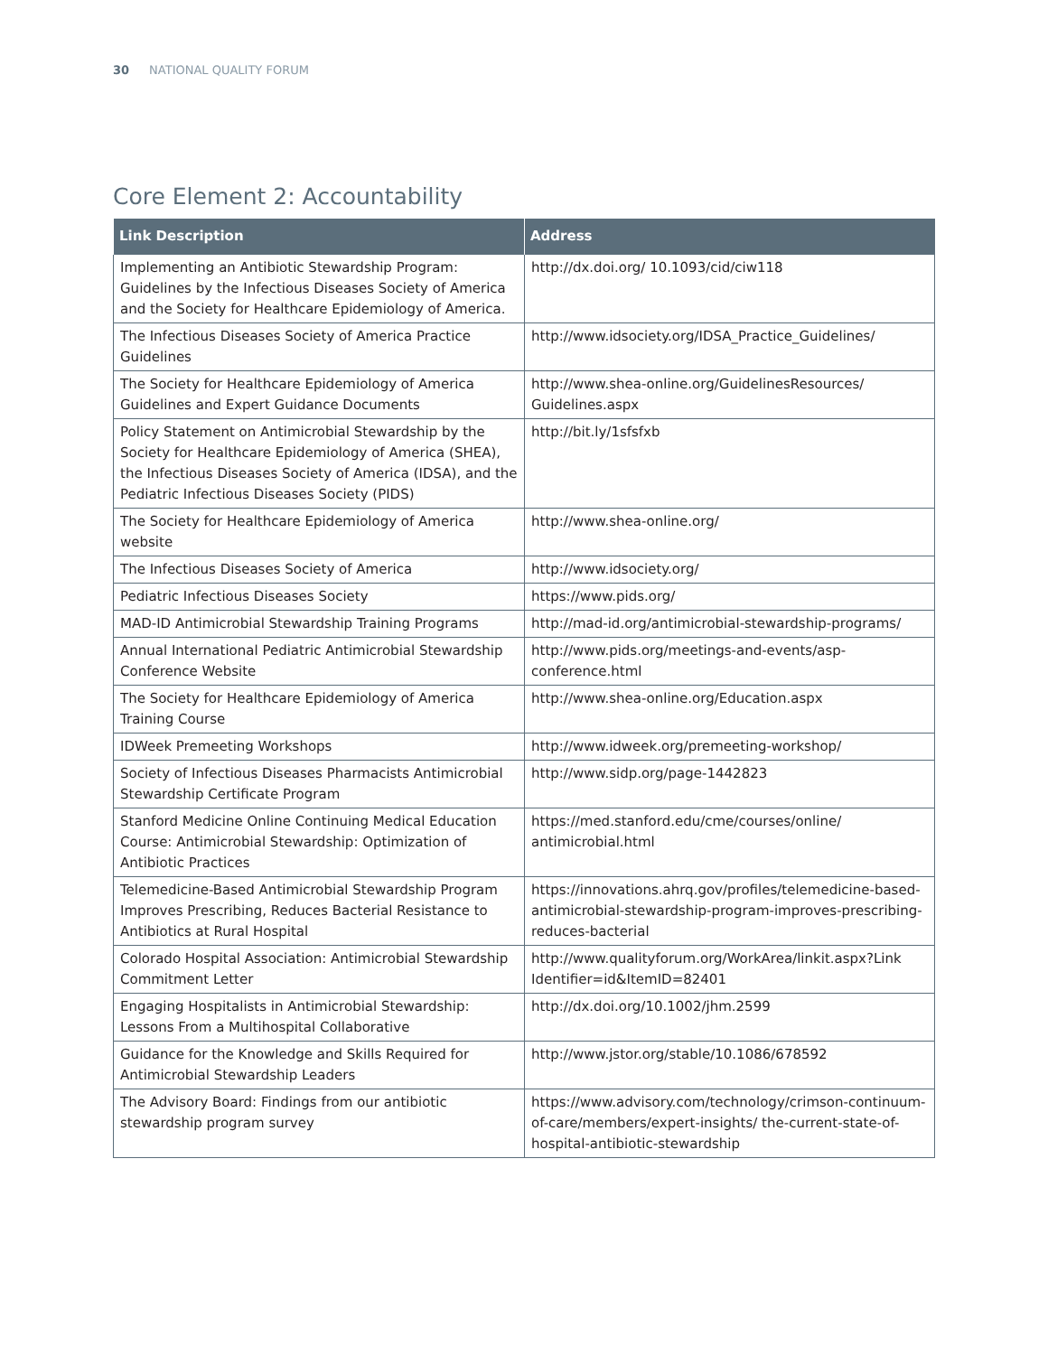30 NATIONAL QUALITY FORUM
Core Element 2: Accountability
| Link Description | Address |
| --- | --- |
| Implementing an Antibiotic Stewardship Program: Guidelines by the Infectious Diseases Society of America and the Society for Healthcare Epidemiology of America. | http://dx.doi.org/ 10.1093/cid/ciw118 |
| The Infectious Diseases Society of America Practice Guidelines | http://www.idsociety.org/IDSA_Practice_Guidelines/ |
| The Society for Healthcare Epidemiology of America Guidelines and Expert Guidance Documents | http://www.shea-online.org/GuidelinesResources/ Guidelines.aspx |
| Policy Statement on Antimicrobial Stewardship by the Society for Healthcare Epidemiology of America (SHEA), the Infectious Diseases Society of America (IDSA), and the Pediatric Infectious Diseases Society (PIDS) | http://bit.ly/1sfsfxb |
| The Society for Healthcare Epidemiology of America website | http://www.shea-online.org/ |
| The Infectious Diseases Society of America | http://www.idsociety.org/ |
| Pediatric Infectious Diseases Society | https://www.pids.org/ |
| MAD-ID Antimicrobial Stewardship Training Programs | http://mad-id.org/antimicrobial-stewardship-programs/ |
| Annual International Pediatric Antimicrobial Stewardship Conference Website | http://www.pids.org/meetings-and-events/asp-conference.html |
| The Society for Healthcare Epidemiology of America Training Course | http://www.shea-online.org/Education.aspx |
| IDWeek Premeeting Workshops | http://www.idweek.org/premeeting-workshop/ |
| Society of Infectious Diseases Pharmacists Antimicrobial Stewardship Certificate Program | http://www.sidp.org/page-1442823 |
| Stanford Medicine Online Continuing Medical Education Course: Antimicrobial Stewardship: Optimization of Antibiotic Practices | https://med.stanford.edu/cme/courses/online/ antimicrobial.html |
| Telemedicine-Based Antimicrobial Stewardship Program Improves Prescribing, Reduces Bacterial Resistance to Antibiotics at Rural Hospital | https://innovations.ahrq.gov/profiles/telemedicine-based-antimicrobial-stewardship-program-improves-prescribing-reduces-bacterial |
| Colorado Hospital Association: Antimicrobial Stewardship Commitment Letter | http://www.qualityforum.org/WorkArea/linkit.aspx?Link Identifier=id&ItemID=82401 |
| Engaging Hospitalists in Antimicrobial Stewardship: Lessons From a Multihospital Collaborative | http://dx.doi.org/10.1002/jhm.2599 |
| Guidance for the Knowledge and Skills Required for Antimicrobial Stewardship Leaders | http://www.jstor.org/stable/10.1086/678592 |
| The Advisory Board: Findings from our antibiotic stewardship program survey | https://www.advisory.com/technology/crimson-continuum-of-care/members/expert-insights/ the-current-state-of-hospital-antibiotic-stewardship |